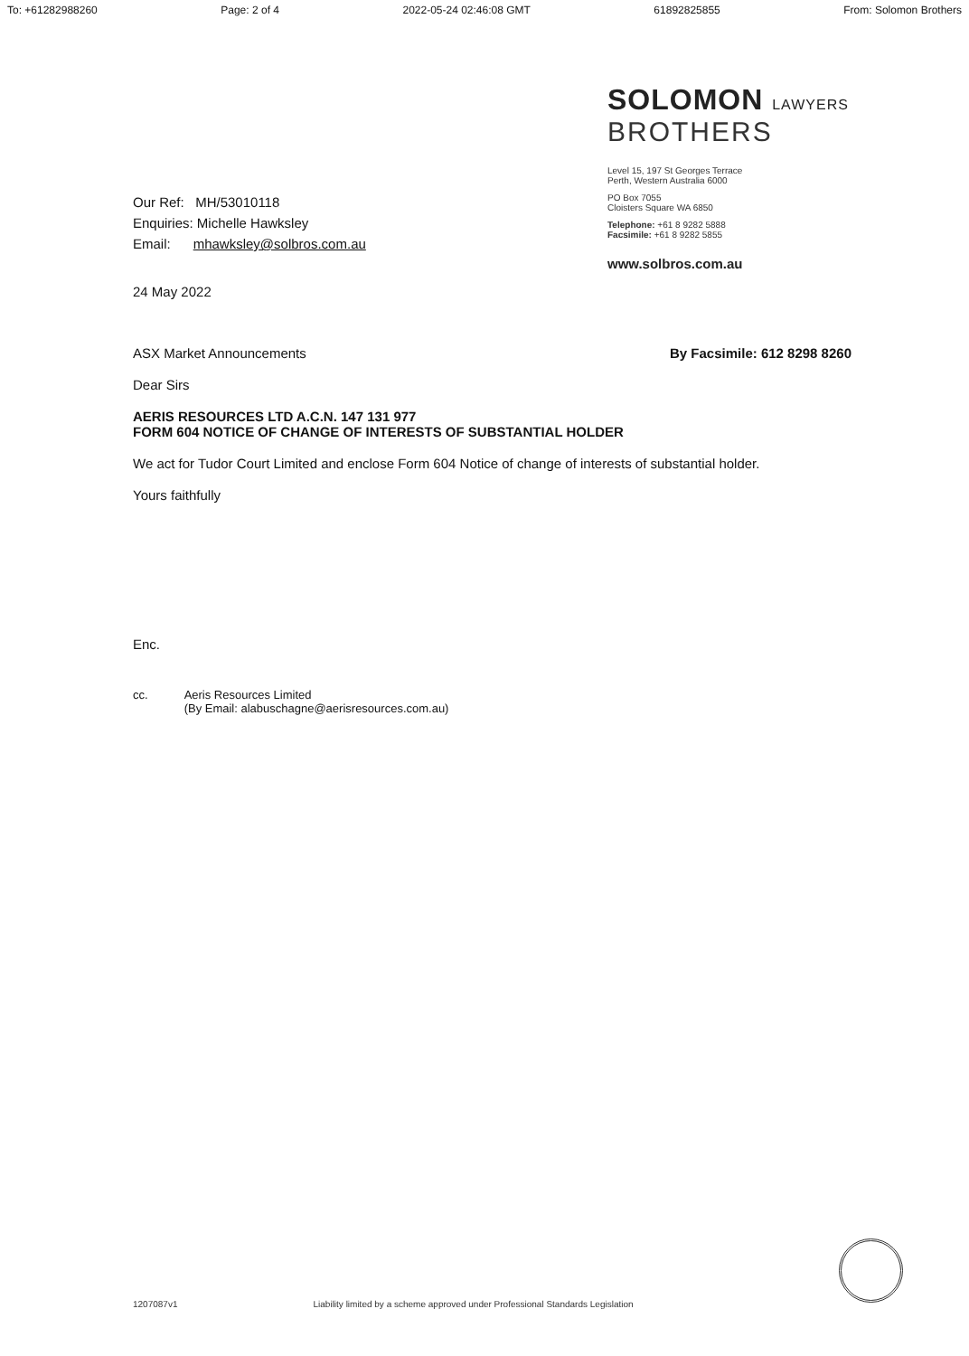To: +61282988260 Page: 2 of 4 2022-05-24 02:46:08 GMT 61892825855 From: Solomon Brothers
Our Ref: MH/53010118
Enquiries: Michelle Hawksley
Email: mhawksley@solbros.com.au
24 May 2022
SOLOMON LAWYERS
BROTHERS
Level 15, 197 St Georges Terrace
Perth, Western Australia 6000
PO Box 7055
Cloisters Square WA 6850
Telephone: +61 8 9282 5888
Facsimile: +61 8 9282 5855
www.solbros.com.au
ASX Market Announcements By Facsimile: 612 8298 8260
Dear Sirs
AERIS RESOURCES LTD A.C.N. 147 131 977
FORM 604 NOTICE OF CHANGE OF INTERESTS OF SUBSTANTIAL HOLDER
We act for Tudor Court Limited and enclose Form 604 Notice of change of interests of substantial holder.
Yours faithfully
Enc.
cc. Aeris Resources Limited
(By Email: alabuschagne@aerisresources.com.au)
1207087v1 Liability limited by a scheme approved under Professional Standards Legislation